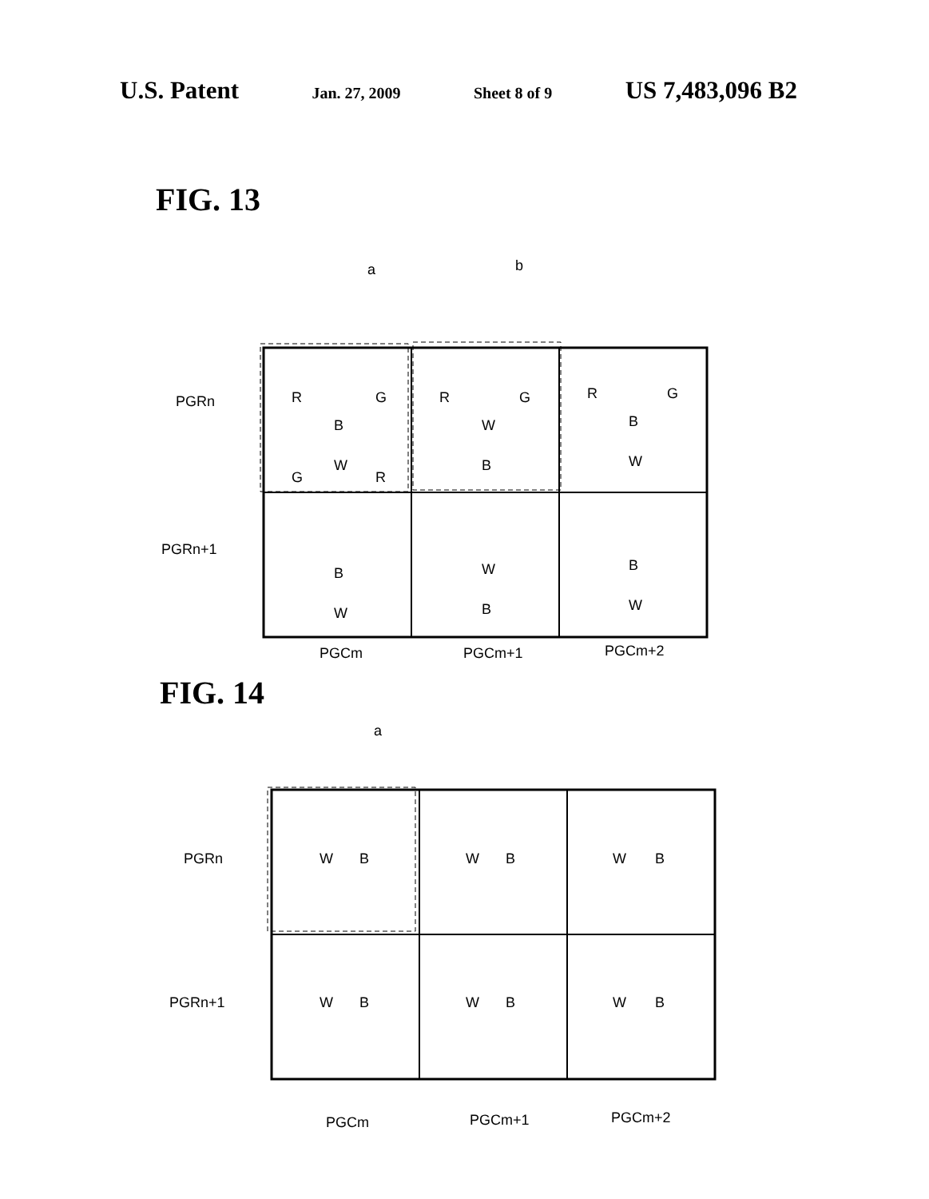U.S. Patent Jan. 27, 2009 Sheet 8 of 9 US 7,483,096 B2
FIG. 13
a
b
PGRn
PGRn+1
PGCm
PGCm+1
PGCm+2
R
G
B
W
G
R
R
G
W
B
R
G
B
W
B
W
W
B
B
W
FIG. 14
a
PGRn
PGRn+1
PGCm
PGCm+1
PGCm+2
W
B
W
B
W
B
W
B
W
B
W
B